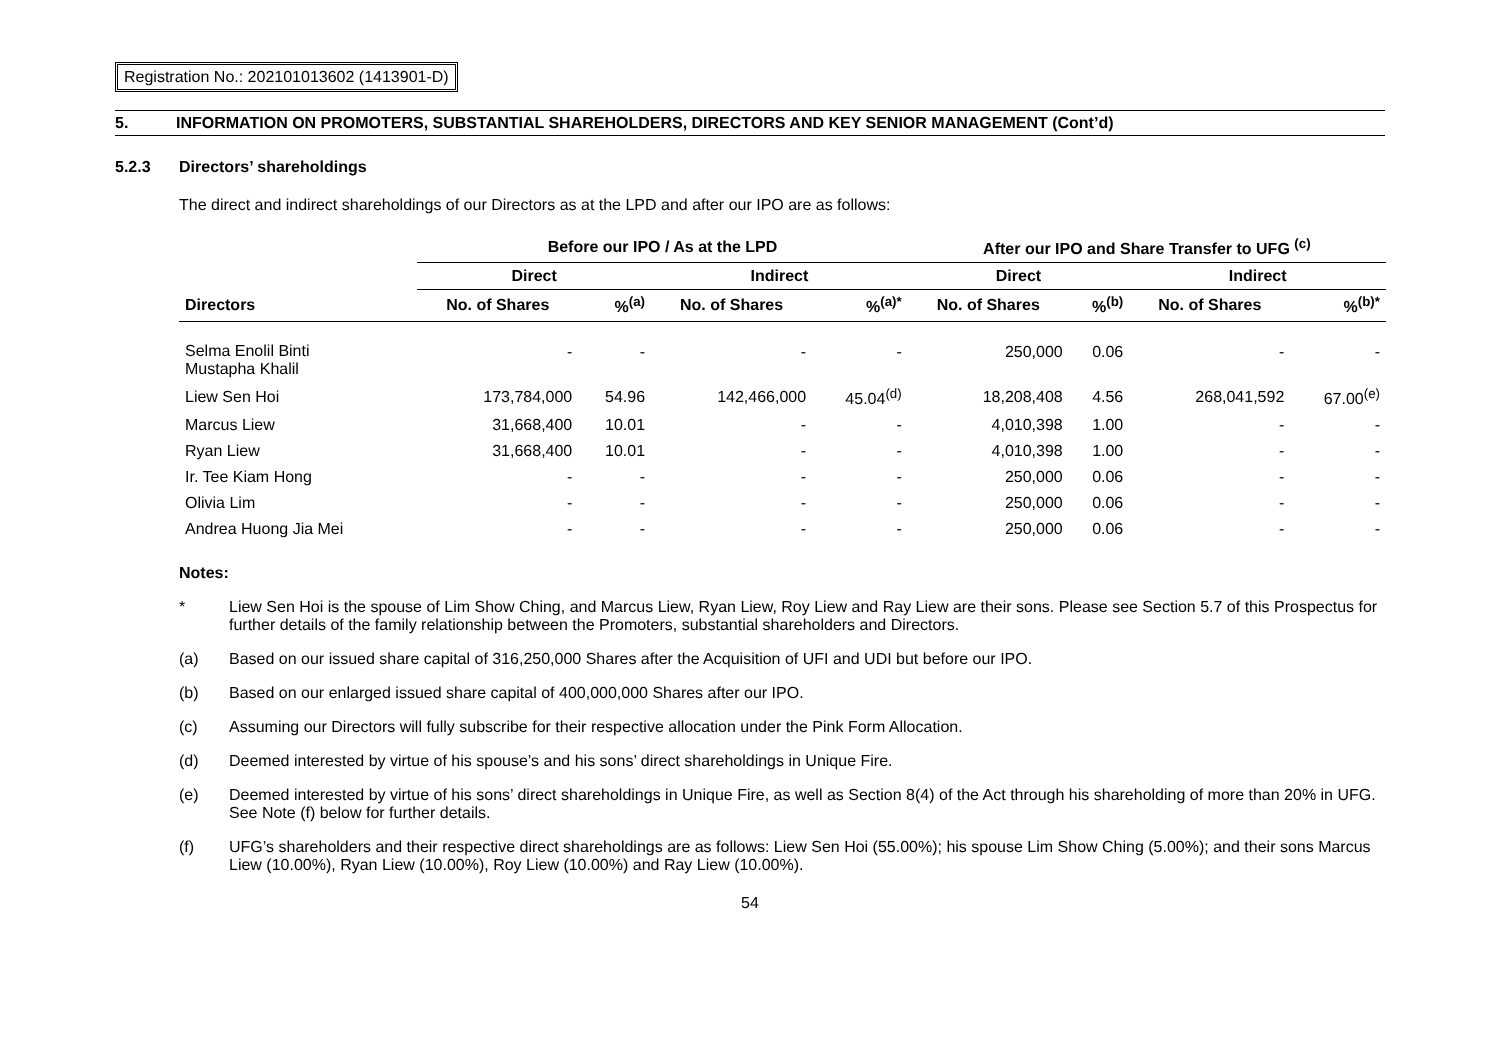Registration No.: 202101013602 (1413901-D)
5. INFORMATION ON PROMOTERS, SUBSTANTIAL SHAREHOLDERS, DIRECTORS AND KEY SENIOR MANAGEMENT (Cont’d)
5.2.3 Directors’ shareholdings
The direct and indirect shareholdings of our Directors as at the LPD and after our IPO are as follows:
| | Before our IPO / As at the LPD | | | | After our IPO and Share Transfer to UFG <sup>(c)</sup> | | | |
| --- | --- | --- | --- | --- | --- | --- | --- | --- |
| | Direct | | Indirect | | Direct | | Indirect | |
| Directors | No. of Shares | %<sup>(a)</sup> | No. of Shares | %<sup>(a)*</sup> | No. of Shares | %<sup>(b)</sup> | No. of Shares | %<sup>(b)*</sup> |
| Selma Enolil Binti Mustapha Khalil | - | - | - | - | 250,000 | 0.06 | - | - |
| Liew Sen Hoi | 173,784,000 | 54.96 | 142,466,000 | 45.04<sup>(d)</sup> | 18,208,408 | 4.56 | 268,041,592 | 67.00<sup>(e)</sup> |
| Marcus Liew | 31,668,400 | 10.01 | - | - | 4,010,398 | 1.00 | - | - |
| Ryan Liew | 31,668,400 | 10.01 | - | - | 4,010,398 | 1.00 | - | - |
| Ir. Tee Kiam Hong | - | - | - | - | 250,000 | 0.06 | - | - |
| Olivia Lim | - | - | - | - | 250,000 | 0.06 | - | - |
| Andrea Huong Jia Mei | - | - | - | - | 250,000 | 0.06 | - | - |
Notes:
* Liew Sen Hoi is the spouse of Lim Show Ching, and Marcus Liew, Ryan Liew, Roy Liew and Ray Liew are their sons. Please see Section 5.7 of this Prospectus for further details of the family relationship between the Promoters, substantial shareholders and Directors.
(a) Based on our issued share capital of 316,250,000 Shares after the Acquisition of UFI and UDI but before our IPO.
(b) Based on our enlarged issued share capital of 400,000,000 Shares after our IPO.
(c) Assuming our Directors will fully subscribe for their respective allocation under the Pink Form Allocation.
(d) Deemed interested by virtue of his spouse’s and his sons’ direct shareholdings in Unique Fire.
(e) Deemed interested by virtue of his sons’ direct shareholdings in Unique Fire, as well as Section 8(4) of the Act through his shareholding of more than 20% in UFG. See Note (f) below for further details.
(f) UFG’s shareholders and their respective direct shareholdings are as follows: Liew Sen Hoi (55.00%); his spouse Lim Show Ching (5.00%); and their sons Marcus Liew (10.00%), Ryan Liew (10.00%), Roy Liew (10.00%) and Ray Liew (10.00%).
54